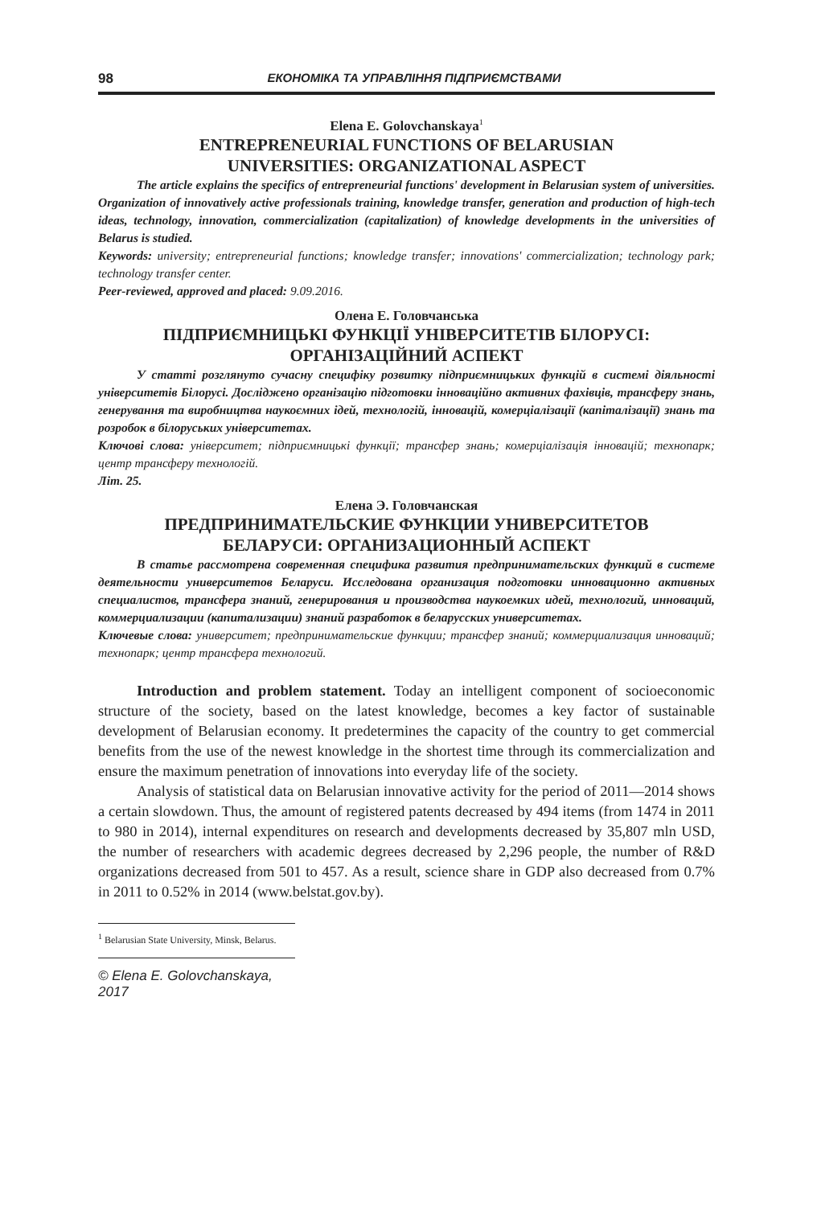98 ЕКОНОМІКА ТА УПРАВЛІННЯ ПІДПРИЄМСТВАМИ
Elena E. Golovchanskaya<sup>1</sup>
ENTREPRENEURIAL FUNCTIONS OF BELARUSIAN
UNIVERSITIES: ORGANIZATIONAL ASPECT
The article explains the specifics of entrepreneurial functions' development in Belarusian system of universities. Organization of innovatively active professionals training, knowledge transfer, generation and production of high-tech ideas, technology, innovation, commercialization (capitalization) of knowledge developments in the universities of Belarus is studied.
Keywords: university; entrepreneurial functions; knowledge transfer; innovations' commercialization; technology park; technology transfer center.
Peer-reviewed, approved and placed: 9.09.2016.
Олена Е. Головчанська
ПІДПРИЄМНИЦЬКІ ФУНКЦІЇ УНІВЕРСИТЕТІВ БІЛОРУСІ:
ОРГАНІЗАЦІЙНИЙ АСПЕКТ
У статті розглянуто сучасну специфіку розвитку підприємницьких функцій в системі діяльності університетів Білорусі. Досліджено організацію підготовки інноваційно активних фахівців, трансферу знань, генерування та виробництва наукоємних ідей, технологій, інновацій, комерціалізації (капіталізації) знань та розробок в білоруських університетах.
Ключові слова: університет; підприємницькі функції; трансфер знань; комерціалізація інновацій; технопарк; центр трансферу технологій.
Літ. 25.
Елена Э. Головчанская
ПРЕДПРИНИМАТЕЛЬСКИЕ ФУНКЦИИ УНИВЕРСИТЕТОВ
БЕЛАРУСИ: ОРГАНИЗАЦИОННЫЙ АСПЕКТ
В статье рассмотрена современная специфика развития предпринимательских функций в системе деятельности университетов Беларуси. Исследована организация подготовки инновационно активных специалистов, трансфера знаний, генерирования и производства наукоемких идей, технологий, инноваций, коммерциализации (капитализации) знаний разработок в беларусских университетах.
Ключевые слова: университет; предпринимательские функции; трансфер знаний; коммерциализация инноваций; технопарк; центр трансфера технологий.
Introduction and problem statement. Today an intelligent component of socioeconomic structure of the society, based on the latest knowledge, becomes a key factor of sustainable development of Belarusian economy. It predetermines the capacity of the country to get commercial benefits from the use of the newest knowledge in the shortest time through its commercialization and ensure the maximum penetration of innovations into everyday life of the society.
Analysis of statistical data on Belarusian innovative activity for the period of 2011—2014 shows a certain slowdown. Thus, the amount of registered patents decreased by 494 items (from 1474 in 2011 to 980 in 2014), internal expenditures on research and developments decreased by 35,807 mln USD, the number of researchers with academic degrees decreased by 2,296 people, the number of R&D organizations decreased from 501 to 457. As a result, science share in GDP also decreased from 0.7% in 2011 to 0.52% in 2014 (www.belstat.gov.by).
<sup>1</sup> Belarusian State University, Minsk, Belarus.
© Elena E. Golovchanskaya, 2017